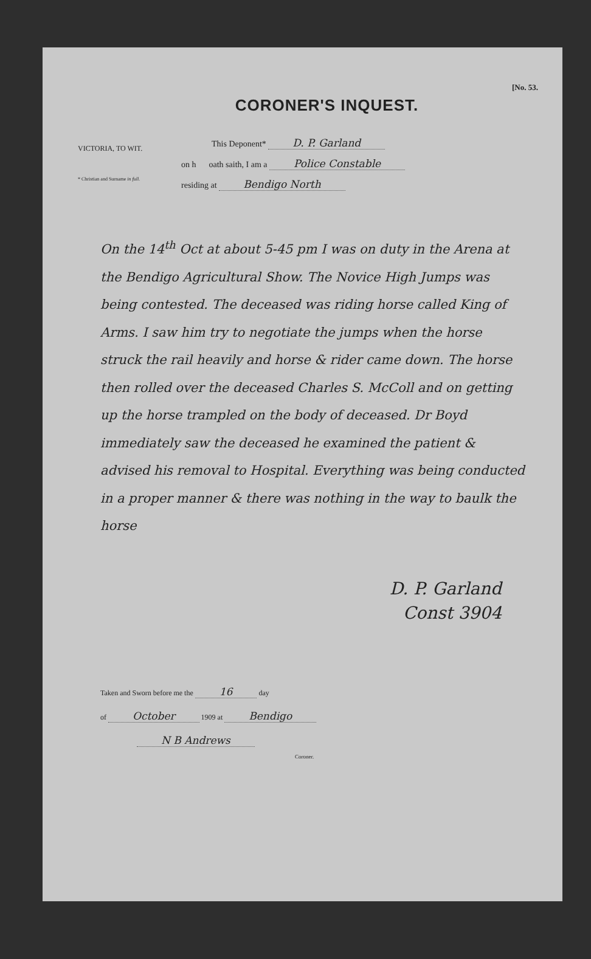[No. 53.
CORONER'S INQUEST.
VICTORIA, TO WIT.
* Christian and Surname in full.
This Deponent* D. P. Garland
on h oath saith, I am a Police Constable
residing at Bendigo North
On the 14<sup>th</sup> Oct at about 5-45 pm I was on duty in the Arena at the Bendigo Agricultural Show. The Novice High Jumps was being contested. The deceased was riding horse called King of Arms. I saw him try to negotiate the jumps when the horse struck the rail heavily and horse & rider came down. The horse then rolled over the deceased Charles S. McColl and on getting up the horse trampled on the body of deceased. Dr Boyd immediately saw the deceased he examined the patient & advised his removal to Hospital. Everything was being conducted in a proper manner & there was nothing in the way to baulk the horse
D. P. Garland
Const 3904
Taken and Sworn before me the 16 day
of October 1909 at Bendigo
N B Andrews
Coroner.